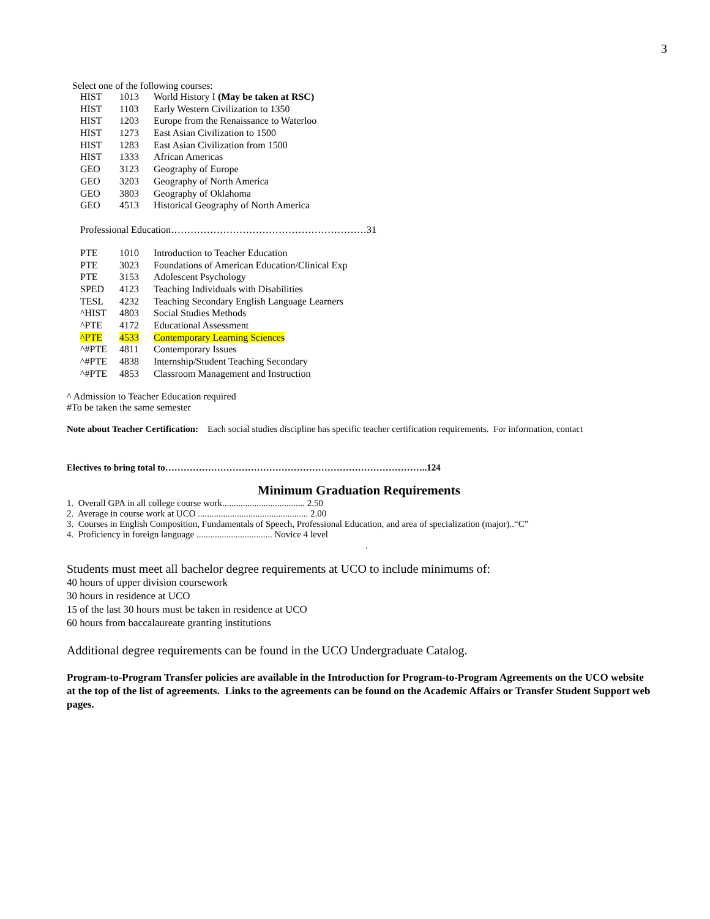3
Select one of the following courses:
| HIST | 1013 | World History I (May be taken at RSC) |
| HIST | 1103 | Early Western Civilization to 1350 |
| HIST | 1203 | Europe from the Renaissance to Waterloo |
| HIST | 1273 | East Asian Civilization to 1500 |
| HIST | 1283 | East Asian Civilization from 1500 |
| HIST | 1333 | African Americas |
| GEO | 3123 | Geography of Europe |
| GEO | 3203 | Geography of North America |
| GEO | 3803 | Geography of Oklahoma |
| GEO | 4513 | Historical Geography of North America |
Professional Education……………………………………………………31
| PTE | 1010 | Introduction to Teacher Education |
| PTE | 3023 | Foundations of American Education/Clinical Exp |
| PTE | 3153 | Adolescent Psychology |
| SPED | 4123 | Teaching Individuals with Disabilities |
| TESL | 4232 | Teaching Secondary English Language Learners |
| ^HIST | 4803 | Social Studies Methods |
| ^PTE | 4172 | Educational Assessment |
| ^PTE | 4533 | Contemporary Learning Sciences |
| ^#PTE | 4811 | Contemporary Issues |
| ^#PTE | 4838 | Internship/Student Teaching Secondary |
| ^#PTE | 4853 | Classroom Management and Instruction |
^ Admission to Teacher Education required
#To be taken the same semester
Note about Teacher Certification: Each social studies discipline has specific teacher certification requirements. For information, contact
Electives to bring total to…………………………………………………………………………..124
Minimum Graduation Requirements
1. Overall GPA in all college course work.................................... 2.50
2. Average in course work at UCO ................................................ 2.00
3. Courses in English Composition, Fundamentals of Speech, Professional Education, and area of specialization (major)..“C”
4. Proficiency in foreign language ................................. Novice 4 level
.
Students must meet all bachelor degree requirements at UCO to include minimums of:
40 hours of upper division coursework
30 hours in residence at UCO
15 of the last 30 hours must be taken in residence at UCO
60 hours from baccalaureate granting institutions
Additional degree requirements can be found in the UCO Undergraduate Catalog.
Program-to-Program Transfer policies are available in the Introduction for Program-to-Program Agreements on the UCO website at the top of the list of agreements. Links to the agreements can be found on the Academic Affairs or Transfer Student Support web pages.